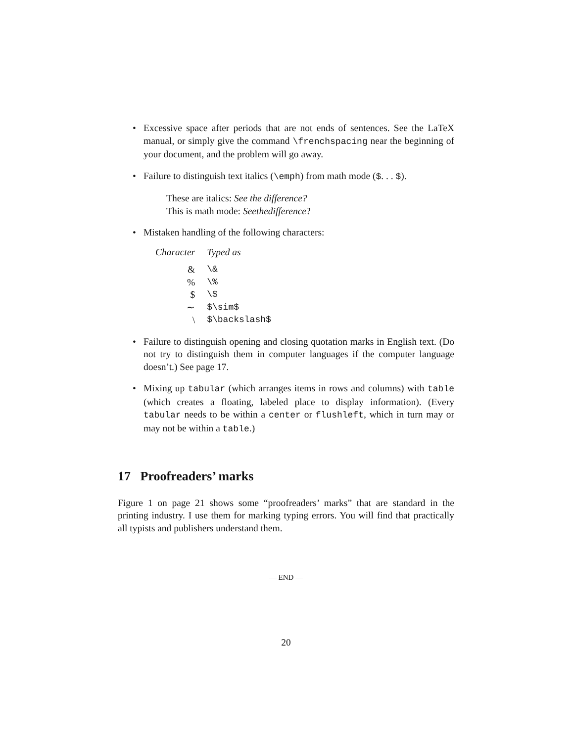• Excessive space after periods that are not ends of sentences. See the LaTeX manual, or simply give the command \frenchspacing near the beginning of your document, and the problem will go away.
• Failure to distinguish text italics (\emph) from math mode ($. . . $).
These are italics: See the difference?
This is math mode: Seethedifference?
• Mistaken handling of the following characters:
| Character | Typed as |
| --- | --- |
| & | \& |
| % | \% |
| $ | \$ |
| ∼ | $\sim$ |
| \ | $\backslash$ |
• Failure to distinguish opening and closing quotation marks in English text. (Do not try to distinguish them in computer languages if the computer language doesn’t.) See page 17.
• Mixing up tabular (which arranges items in rows and columns) with table (which creates a floating, labeled place to display information). (Every tabular needs to be within a center or flushleft, which in turn may or may not be within a table.)
17 Proofreaders’ marks
Figure 1 on page 21 shows some “proofreaders’ marks” that are standard in the printing industry. I use them for marking typing errors. You will find that practically all typists and publishers understand them.
— END —
20